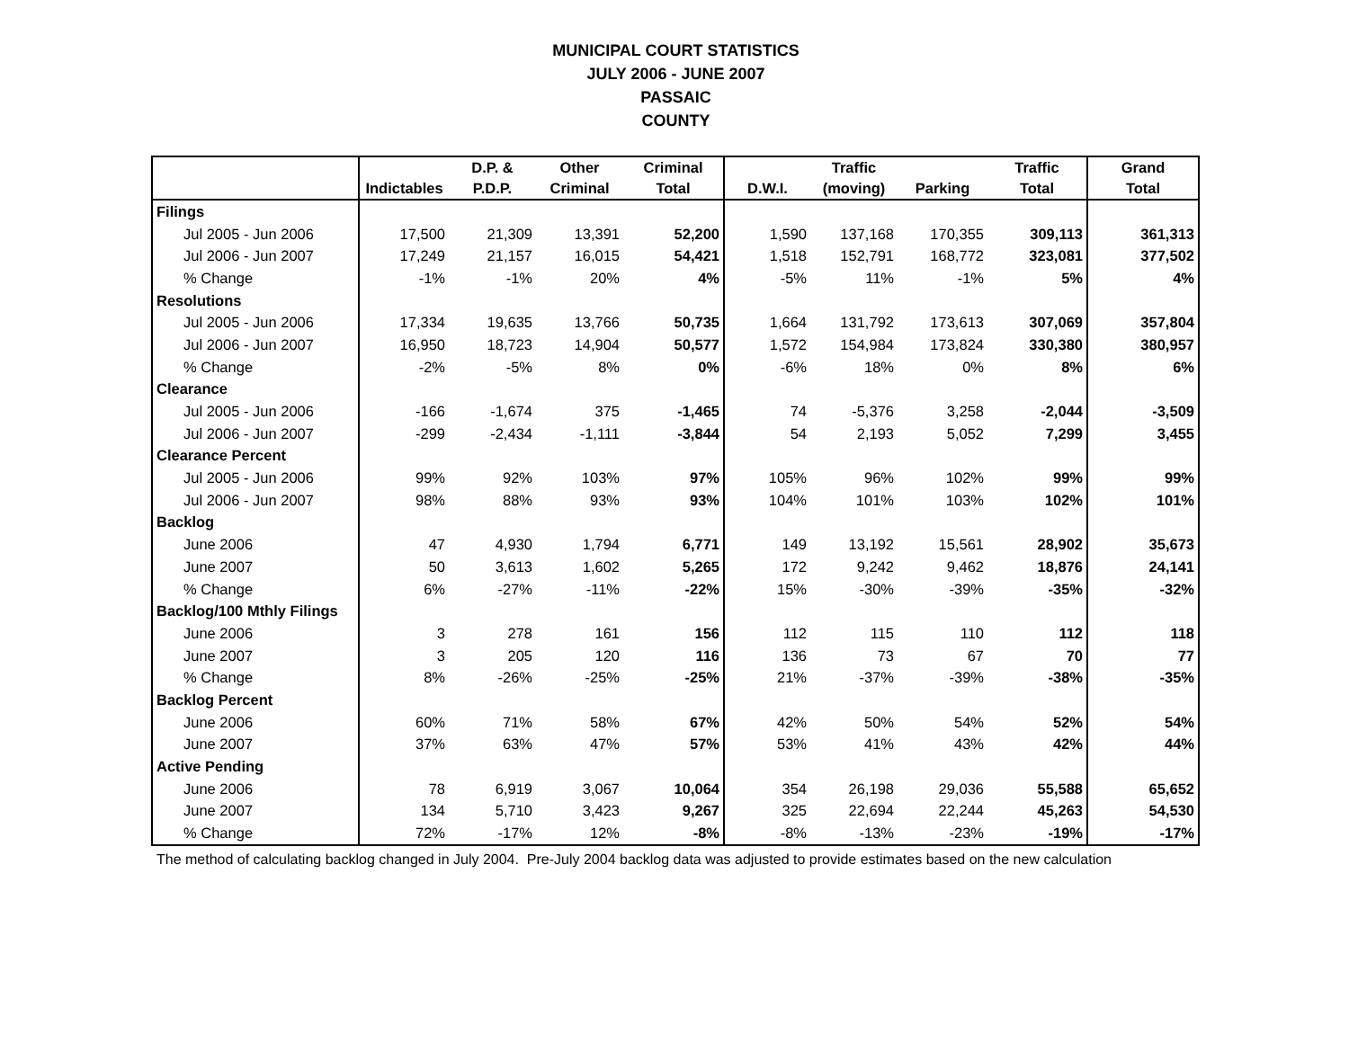MUNICIPAL COURT STATISTICS
JULY 2006 - JUNE 2007
PASSAIC
COUNTY
| | | D.P. & | Other | Criminal | | Traffic | | Traffic | Grand |
| --- | --- | --- | --- | --- | --- | --- | --- | --- | --- |
| | Indictables | P.D.P. | Criminal | Total | D.W.I. | (moving) | Parking | Total | Total |
| Filings | | | | | | | | | |
| Jul 2005 - Jun 2006 | 17,500 | 21,309 | 13,391 | 52,200 | 1,590 | 137,168 | 170,355 | 309,113 | 361,313 |
| Jul 2006 - Jun 2007 | 17,249 | 21,157 | 16,015 | 54,421 | 1,518 | 152,791 | 168,772 | 323,081 | 377,502 |
| % Change | -1% | -1% | 20% | 4% | -5% | 11% | -1% | 5% | 4% |
| Resolutions | | | | | | | | | |
| Jul 2005 - Jun 2006 | 17,334 | 19,635 | 13,766 | 50,735 | 1,664 | 131,792 | 173,613 | 307,069 | 357,804 |
| Jul 2006 - Jun 2007 | 16,950 | 18,723 | 14,904 | 50,577 | 1,572 | 154,984 | 173,824 | 330,380 | 380,957 |
| % Change | -2% | -5% | 8% | 0% | -6% | 18% | 0% | 8% | 6% |
| Clearance | | | | | | | | | |
| Jul 2005 - Jun 2006 | -166 | -1,674 | 375 | -1,465 | 74 | -5,376 | 3,258 | -2,044 | -3,509 |
| Jul 2006 - Jun 2007 | -299 | -2,434 | -1,111 | -3,844 | 54 | 2,193 | 5,052 | 7,299 | 3,455 |
| Clearance Percent | | | | | | | | | |
| Jul 2005 - Jun 2006 | 99% | 92% | 103% | 97% | 105% | 96% | 102% | 99% | 99% |
| Jul 2006 - Jun 2007 | 98% | 88% | 93% | 93% | 104% | 101% | 103% | 102% | 101% |
| Backlog | | | | | | | | | |
| June 2006 | 47 | 4,930 | 1,794 | 6,771 | 149 | 13,192 | 15,561 | 28,902 | 35,673 |
| June 2007 | 50 | 3,613 | 1,602 | 5,265 | 172 | 9,242 | 9,462 | 18,876 | 24,141 |
| % Change | 6% | -27% | -11% | -22% | 15% | -30% | -39% | -35% | -32% |
| Backlog/100 Mthly Filings | | | | | | | | | |
| June 2006 | 3 | 278 | 161 | 156 | 112 | 115 | 110 | 112 | 118 |
| June 2007 | 3 | 205 | 120 | 116 | 136 | 73 | 67 | 70 | 77 |
| % Change | 8% | -26% | -25% | -25% | 21% | -37% | -39% | -38% | -35% |
| Backlog Percent | | | | | | | | | |
| June 2006 | 60% | 71% | 58% | 67% | 42% | 50% | 54% | 52% | 54% |
| June 2007 | 37% | 63% | 47% | 57% | 53% | 41% | 43% | 42% | 44% |
| Active Pending | | | | | | | | | |
| June 2006 | 78 | 6,919 | 3,067 | 10,064 | 354 | 26,198 | 29,036 | 55,588 | 65,652 |
| June 2007 | 134 | 5,710 | 3,423 | 9,267 | 325 | 22,694 | 22,244 | 45,263 | 54,530 |
| % Change | 72% | -17% | 12% | -8% | -8% | -13% | -23% | -19% | -17% |
The method of calculating backlog changed in July 2004. Pre-July 2004 backlog data was adjusted to provide estimates based on the new calculation